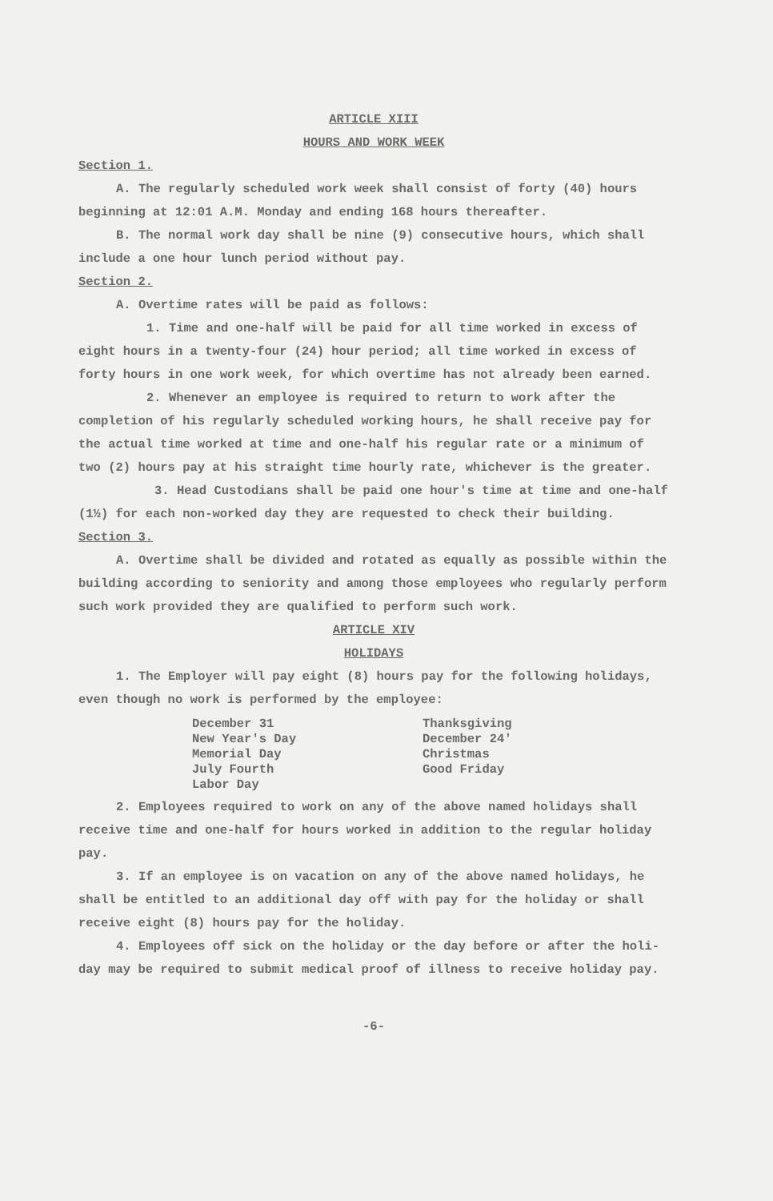ARTICLE XIII
HOURS AND WORK WEEK
Section 1.
A. The regularly scheduled work week shall consist of forty (40) hours beginning at 12:01 A.M. Monday and ending 168 hours thereafter.
B. The normal work day shall be nine (9) consecutive hours, which shall include a one hour lunch period without pay.
Section 2.
A. Overtime rates will be paid as follows:
1. Time and one-half will be paid for all time worked in excess of eight hours in a twenty-four (24) hour period; all time worked in excess of forty hours in one work week, for which overtime has not already been earned.
2. Whenever an employee is required to return to work after the completion of his regularly scheduled working hours, he shall receive pay for the actual time worked at time and one-half his regular rate or a minimum of two (2) hours pay at his straight time hourly rate, whichever is the greater.
3. Head Custodians shall be paid one hour's time at time and one-half (1½) for each non-worked day they are requested to check their building.
Section 3.
A. Overtime shall be divided and rotated as equally as possible within the building according to seniority and among those employees who regularly perform such work provided they are qualified to perform such work.
ARTICLE XIV
HOLIDAYS
1. The Employer will pay eight (8) hours pay for the following holidays, even though no work is performed by the employee:
December 31
New Year's Day
Memorial Day
July Fourth
Labor Day
Thanksgiving
December 24'
Christmas
Good Friday
2. Employees required to work on any of the above named holidays shall receive time and one-half for hours worked in addition to the regular holiday pay.
3. If an employee is on vacation on any of the above named holidays, he shall be entitled to an additional day off with pay for the holiday or shall receive eight (8) hours pay for the holiday.
4. Employees off sick on the holiday or the day before or after the holi-day may be required to submit medical proof of illness to receive holiday pay.
-6-